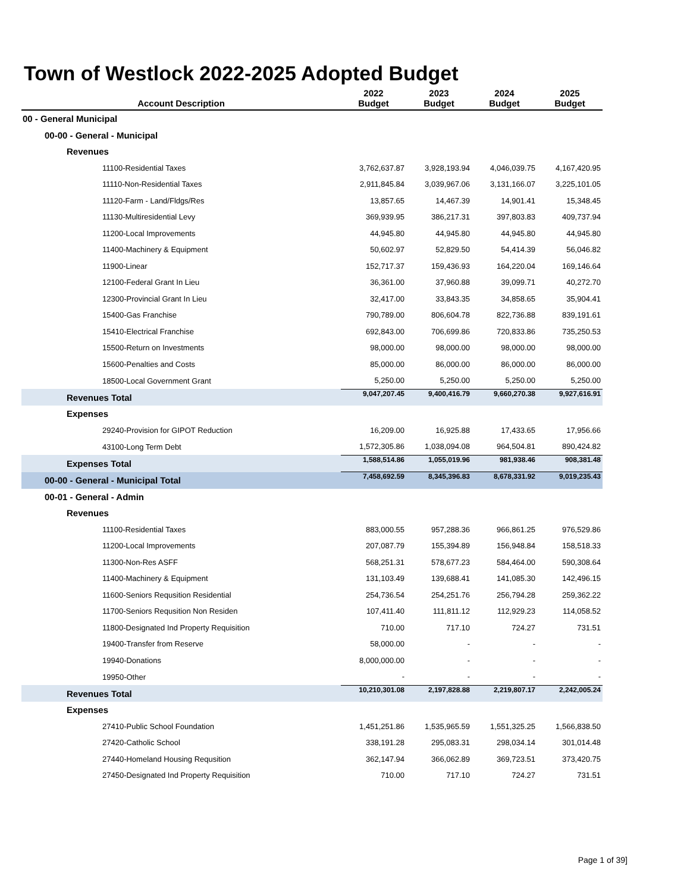Town of Westlock 2022-2025 Adopted Budget
| Account Description | 2022 Budget | 2023 Budget | 2024 Budget | 2025 Budget |
| --- | --- | --- | --- | --- |
| 00 - General Municipal | | | | |
| 00-00 - General - Municipal | | | | |
| Revenues | | | | |
| 11100-Residential Taxes | 3,762,637.87 | 3,928,193.94 | 4,046,039.75 | 4,167,420.95 |
| 11110-Non-Residential Taxes | 2,911,845.84 | 3,039,967.06 | 3,131,166.07 | 3,225,101.05 |
| 11120-Farm - Land/Fldgs/Res | 13,857.65 | 14,467.39 | 14,901.41 | 15,348.45 |
| 11130-Multiresidential Levy | 369,939.95 | 386,217.31 | 397,803.83 | 409,737.94 |
| 11200-Local Improvements | 44,945.80 | 44,945.80 | 44,945.80 | 44,945.80 |
| 11400-Machinery & Equipment | 50,602.97 | 52,829.50 | 54,414.39 | 56,046.82 |
| 11900-Linear | 152,717.37 | 159,436.93 | 164,220.04 | 169,146.64 |
| 12100-Federal Grant In Lieu | 36,361.00 | 37,960.88 | 39,099.71 | 40,272.70 |
| 12300-Provincial Grant In Lieu | 32,417.00 | 33,843.35 | 34,858.65 | 35,904.41 |
| 15400-Gas Franchise | 790,789.00 | 806,604.78 | 822,736.88 | 839,191.61 |
| 15410-Electrical Franchise | 692,843.00 | 706,699.86 | 720,833.86 | 735,250.53 |
| 15500-Return on Investments | 98,000.00 | 98,000.00 | 98,000.00 | 98,000.00 |
| 15600-Penalties and Costs | 85,000.00 | 86,000.00 | 86,000.00 | 86,000.00 |
| 18500-Local Government Grant | 5,250.00 | 5,250.00 | 5,250.00 | 5,250.00 |
| Revenues Total | 9,047,207.45 | 9,400,416.79 | 9,660,270.38 | 9,927,616.91 |
| Expenses | | | | |
| 29240-Provision for GIPOT Reduction | 16,209.00 | 16,925.88 | 17,433.65 | 17,956.66 |
| 43100-Long Term Debt | 1,572,305.86 | 1,038,094.08 | 964,504.81 | 890,424.82 |
| Expenses Total | 1,588,514.86 | 1,055,019.96 | 981,938.46 | 908,381.48 |
| 00-00 - General - Municipal Total | 7,458,692.59 | 8,345,396.83 | 8,678,331.92 | 9,019,235.43 |
| 00-01 - General - Admin | | | | |
| Revenues | | | | |
| 11100-Residential Taxes | 883,000.55 | 957,288.36 | 966,861.25 | 976,529.86 |
| 11200-Local Improvements | 207,087.79 | 155,394.89 | 156,948.84 | 158,518.33 |
| 11300-Non-Res ASFF | 568,251.31 | 578,677.23 | 584,464.00 | 590,308.64 |
| 11400-Machinery & Equipment | 131,103.49 | 139,688.41 | 141,085.30 | 142,496.15 |
| 11600-Seniors Requsition Residential | 254,736.54 | 254,251.76 | 256,794.28 | 259,362.22 |
| 11700-Seniors Requsition Non Residen | 107,411.40 | 111,811.12 | 112,929.23 | 114,058.52 |
| 11800-Designated Ind Property Requisition | 710.00 | 717.10 | 724.27 | 731.51 |
| 19400-Transfer from Reserve | 58,000.00 | - | - | - |
| 19940-Donations | 8,000,000.00 | - | - | - |
| 19950-Other | - | - | - | - |
| Revenues Total | 10,210,301.08 | 2,197,828.88 | 2,219,807.17 | 2,242,005.24 |
| Expenses | | | | |
| 27410-Public School Foundation | 1,451,251.86 | 1,535,965.59 | 1,551,325.25 | 1,566,838.50 |
| 27420-Catholic School | 338,191.28 | 295,083.31 | 298,034.14 | 301,014.48 |
| 27440-Homeland Housing Requsition | 362,147.94 | 366,062.89 | 369,723.51 | 373,420.75 |
| 27450-Designated Ind Property Requisition | 710.00 | 717.10 | 724.27 | 731.51 |
Page 1 of 39]